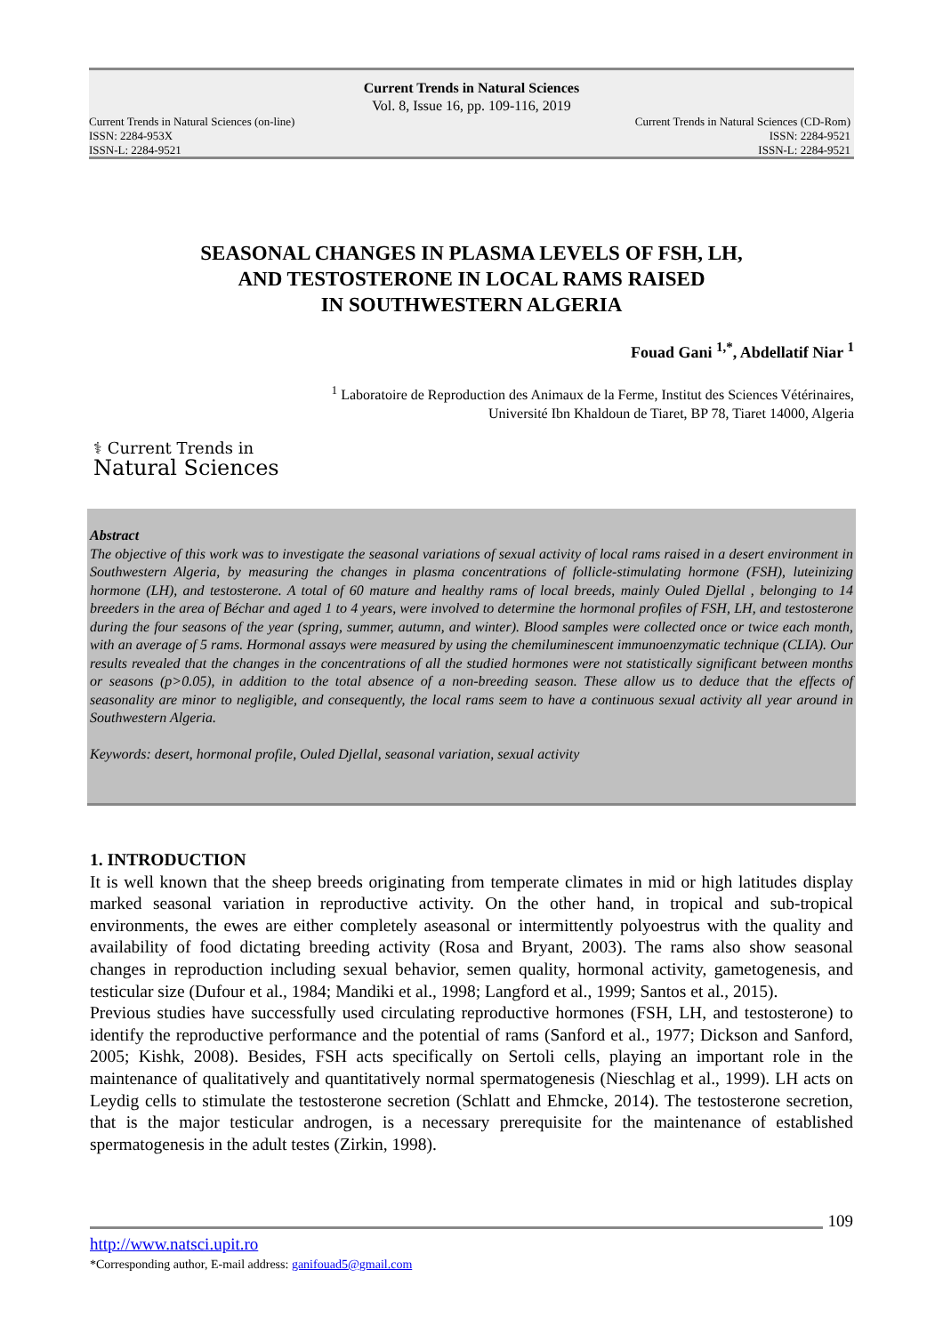Current Trends in Natural Sciences
Vol. 8, Issue 16, pp. 109-116, 2019
Current Trends in Natural Sciences (on-line) Current Trends in Natural Sciences (CD-Rom)
ISSN: 2284-953X ISSN: 2284-9521
ISSN-L: 2284-9521 ISSN-L: 2284-9521
SEASONAL CHANGES IN PLASMA LEVELS OF FSH, LH,
AND TESTOSTERONE IN LOCAL RAMS RAISED
IN SOUTHWESTERN ALGERIA
Fouad Gani <sup>1,*</sup>, Abdellatif Niar <sup>1</sup>
<sup>1</sup> Laboratoire de Reproduction des Animaux de la Ferme, Institut des Sciences Vétérinaires,
Université Ibn Khaldoun de Tiaret, BP 78, Tiaret 14000, Algeria
⚕ Current Trends in
Natural Sciences
Abstract
The objective of this work was to investigate the seasonal variations of sexual activity of local rams raised in a desert environment in Southwestern Algeria, by measuring the changes in plasma concentrations of follicle-stimulating hormone (FSH), luteinizing hormone (LH), and testosterone. A total of 60 mature and healthy rams of local breeds, mainly Ouled Djellal , belonging to 14 breeders in the area of Béchar and aged 1 to 4 years, were involved to determine the hormonal profiles of FSH, LH, and testosterone during the four seasons of the year (spring, summer, autumn, and winter). Blood samples were collected once or twice each month, with an average of 5 rams. Hormonal assays were measured by using the chemiluminescent immunoenzymatic technique (CLIA). Our results revealed that the changes in the concentrations of all the studied hormones were not statistically significant between months or seasons (p>0.05), in addition to the total absence of a non-breeding season. These allow us to deduce that the effects of seasonality are minor to negligible, and consequently, the local rams seem to have a continuous sexual activity all year around in Southwestern Algeria.
Keywords: desert, hormonal profile, Ouled Djellal, seasonal variation, sexual activity
1. INTRODUCTION
It is well known that the sheep breeds originating from temperate climates in mid or high latitudes display marked seasonal variation in reproductive activity. On the other hand, in tropical and sub-tropical environments, the ewes are either completely aseasonal or intermittently polyoestrus with the quality and availability of food dictating breeding activity (Rosa and Bryant, 2003). The rams also show seasonal changes in reproduction including sexual behavior, semen quality, hormonal activity, gametogenesis, and testicular size (Dufour et al., 1984; Mandiki et al., 1998; Langford et al., 1999; Santos et al., 2015).
Previous studies have successfully used circulating reproductive hormones (FSH, LH, and testosterone) to identify the reproductive performance and the potential of rams (Sanford et al., 1977; Dickson and Sanford, 2005; Kishk, 2008). Besides, FSH acts specifically on Sertoli cells, playing an important role in the maintenance of qualitatively and quantitatively normal spermatogenesis (Nieschlag et al., 1999). LH acts on Leydig cells to stimulate the testosterone secretion (Schlatt and Ehmcke, 2014). The testosterone secretion, that is the major testicular androgen, is a necessary prerequisite for the maintenance of established spermatogenesis in the adult testes (Zirkin, 1998).
109
http://www.natsci.upit.ro
*Corresponding author, E-mail address: ganifouad5@gmail.com